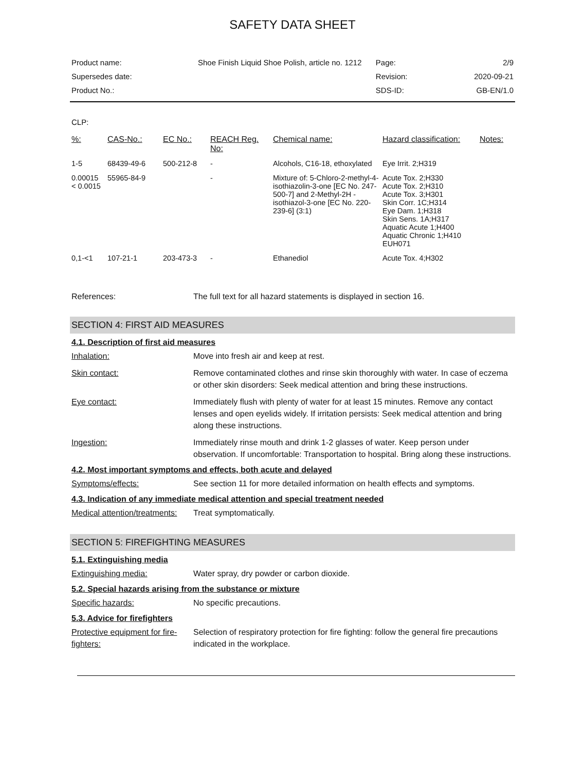SAFETY DATA SHEET
| Product name: | Shoe Finish Liquid Shoe Polish, article no. 1212 | Page: | 2/9 |
| Supersedes date: | | Revision: | 2020-09-21 |
| Product No.: | | SDS-ID: | GB-EN/1.0 |
CLP:
| %: | CAS-No.: | EC No.: | REACH Reg. No: | Chemical name: | Hazard classification: | Notes: |
| --- | --- | --- | --- | --- | --- | --- |
| 1-5 | 68439-49-6 | 500-212-8 | - | Alcohols, C16-18, ethoxylated | Eye Irrit. 2;H319 | |
| 0.00015 < 0.0015 | 55965-84-9 | | - | Mixture of: 5-Chloro-2-methyl-4-isothiazolin-3-one [EC No. 247-500-7] and 2-Methyl-2H -isothiazol-3-one [EC No. 220-239-6] (3:1) | Acute Tox. 2;H330 Acute Tox. 2;H310 Acute Tox. 3;H301 Skin Corr. 1C;H314 Eye Dam. 1;H318 Skin Sens. 1A;H317 Aquatic Acute 1;H400 Aquatic Chronic 1;H410 EUH071 | |
| 0,1-<1 | 107-21-1 | 203-473-3 | - | Ethanediol | Acute Tox. 4;H302 | |
References: The full text for all hazard statements is displayed in section 16.
SECTION 4: FIRST AID MEASURES
4.1. Description of first aid measures
Inhalation: Move into fresh air and keep at rest.
Skin contact: Remove contaminated clothes and rinse skin thoroughly with water. In case of eczema or other skin disorders: Seek medical attention and bring these instructions.
Eye contact: Immediately flush with plenty of water for at least 15 minutes. Remove any contact lenses and open eyelids widely. If irritation persists: Seek medical attention and bring along these instructions.
Ingestion: Immediately rinse mouth and drink 1-2 glasses of water. Keep person under observation. If uncomfortable: Transportation to hospital. Bring along these instructions.
4.2. Most important symptoms and effects, both acute and delayed
Symptoms/effects: See section 11 for more detailed information on health effects and symptoms.
4.3. Indication of any immediate medical attention and special treatment needed
Medical attention/treatments:
Treat symptomatically.
SECTION 5: FIREFIGHTING MEASURES
5.1. Extinguishing media
Extinguishing media: Water spray, dry powder or carbon dioxide.
5.2. Special hazards arising from the substance or mixture
Specific hazards: No specific precautions.
5.3. Advice for firefighters
Protective equipment for fire-fighters:
Selection of respiratory protection for fire fighting: follow the general fire precautions indicated in the workplace.